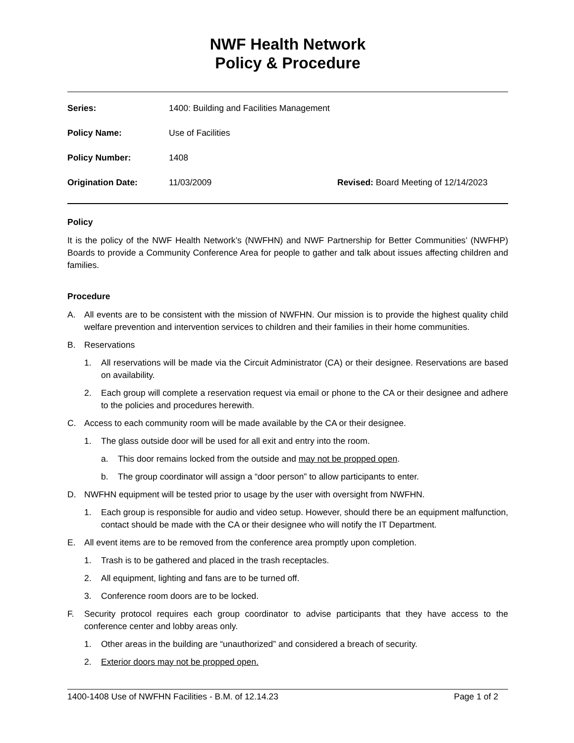NWF Health Network
Policy & Procedure
Series: 1400: Building and Facilities Management
Policy Name: Use of Facilities
Policy Number: 1408
Origination Date: 11/03/2009 Revised: Board Meeting of 12/14/2023
Policy
It is the policy of the NWF Health Network’s (NWFHN) and NWF Partnership for Better Communities’ (NWFHP) Boards to provide a Community Conference Area for people to gather and talk about issues affecting children and families.
Procedure
A. All events are to be consistent with the mission of NWFHN. Our mission is to provide the highest quality child welfare prevention and intervention services to children and their families in their home communities.
B. Reservations
1. All reservations will be made via the Circuit Administrator (CA) or their designee. Reservations are based on availability.
2. Each group will complete a reservation request via email or phone to the CA or their designee and adhere to the policies and procedures herewith.
C. Access to each community room will be made available by the CA or their designee.
1. The glass outside door will be used for all exit and entry into the room.
a. This door remains locked from the outside and may not be propped open.
b. The group coordinator will assign a “door person” to allow participants to enter.
D. NWFHN equipment will be tested prior to usage by the user with oversight from NWFHN.
1. Each group is responsible for audio and video setup. However, should there be an equipment malfunction, contact should be made with the CA or their designee who will notify the IT Department.
E. All event items are to be removed from the conference area promptly upon completion.
1. Trash is to be gathered and placed in the trash receptacles.
2. All equipment, lighting and fans are to be turned off.
3. Conference room doors are to be locked.
F. Security protocol requires each group coordinator to advise participants that they have access to the conference center and lobby areas only.
1. Other areas in the building are “unauthorized” and considered a breach of security.
2. Exterior doors may not be propped open.
1400-1408 Use of NWFHN Facilities - B.M. of 12.14.23 Page 1 of 2